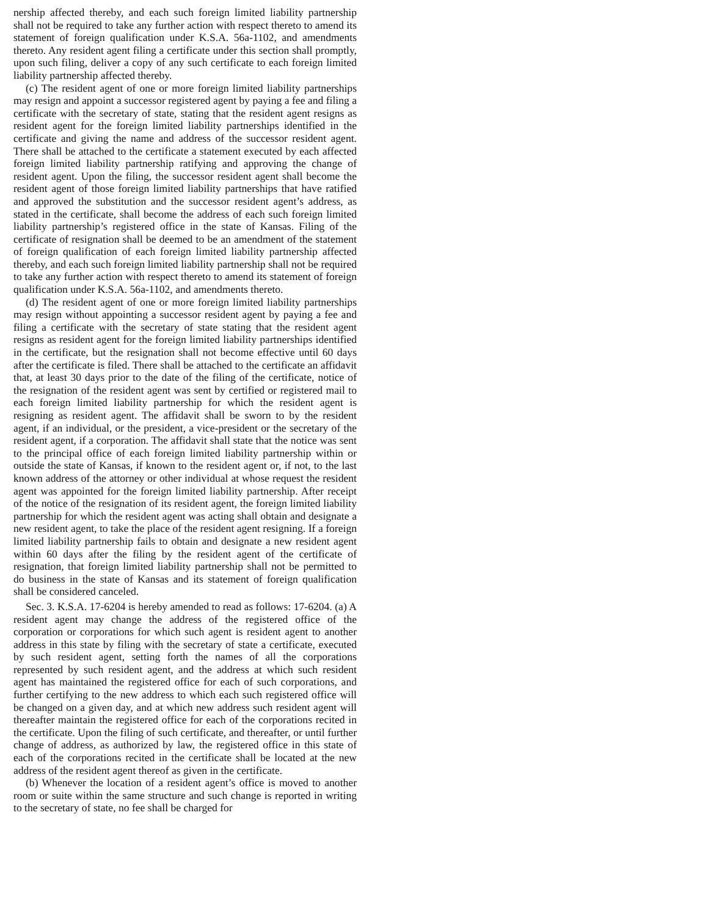nership affected thereby, and each such foreign limited liability partnership shall not be required to take any further action with respect thereto to amend its statement of foreign qualification under K.S.A. 56a-1102, and amendments thereto. Any resident agent filing a certificate under this section shall promptly, upon such filing, deliver a copy of any such certificate to each foreign limited liability partnership affected thereby.
(c) The resident agent of one or more foreign limited liability partnerships may resign and appoint a successor registered agent by paying a fee and filing a certificate with the secretary of state, stating that the resident agent resigns as resident agent for the foreign limited liability partnerships identified in the certificate and giving the name and address of the successor resident agent. There shall be attached to the certificate a statement executed by each affected foreign limited liability partnership ratifying and approving the change of resident agent. Upon the filing, the successor resident agent shall become the resident agent of those foreign limited liability partnerships that have ratified and approved the substitution and the successor resident agent’s address, as stated in the certificate, shall become the address of each such foreign limited liability partnership’s registered office in the state of Kansas. Filing of the certificate of resignation shall be deemed to be an amendment of the statement of foreign qualification of each foreign limited liability partnership affected thereby, and each such foreign limited liability partnership shall not be required to take any further action with respect thereto to amend its statement of foreign qualification under K.S.A. 56a-1102, and amendments thereto.
(d) The resident agent of one or more foreign limited liability partnerships may resign without appointing a successor resident agent by paying a fee and filing a certificate with the secretary of state stating that the resident agent resigns as resident agent for the foreign limited liability partnerships identified in the certificate, but the resignation shall not become effective until 60 days after the certificate is filed. There shall be attached to the certificate an affidavit that, at least 30 days prior to the date of the filing of the certificate, notice of the resignation of the resident agent was sent by certified or registered mail to each foreign limited liability partnership for which the resident agent is resigning as resident agent. The affidavit shall be sworn to by the resident agent, if an individual, or the president, a vice-president or the secretary of the resident agent, if a corporation. The affidavit shall state that the notice was sent to the principal office of each foreign limited liability partnership within or outside the state of Kansas, if known to the resident agent or, if not, to the last known address of the attorney or other individual at whose request the resident agent was appointed for the foreign limited liability partnership. After receipt of the notice of the resignation of its resident agent, the foreign limited liability partnership for which the resident agent was acting shall obtain and designate a new resident agent, to take the place of the resident agent resigning. If a foreign limited liability partnership fails to obtain and designate a new resident agent within 60 days after the filing by the resident agent of the certificate of resignation, that foreign limited liability partnership shall not be permitted to do business in the state of Kansas and its statement of foreign qualification shall be considered canceled.
Sec. 3. K.S.A. 17-6204 is hereby amended to read as follows: 17-6204. (a) A resident agent may change the address of the registered office of the corporation or corporations for which such agent is resident agent to another address in this state by filing with the secretary of state a certificate, executed by such resident agent, setting forth the names of all the corporations represented by such resident agent, and the address at which such resident agent has maintained the registered office for each of such corporations, and further certifying to the new address to which each such registered office will be changed on a given day, and at which new address such resident agent will thereafter maintain the registered office for each of the corporations recited in the certificate. Upon the filing of such certificate, and thereafter, or until further change of address, as authorized by law, the registered office in this state of each of the corporations recited in the certificate shall be located at the new address of the resident agent thereof as given in the certificate.
(b) Whenever the location of a resident agent’s office is moved to another room or suite within the same structure and such change is reported in writing to the secretary of state, no fee shall be charged for